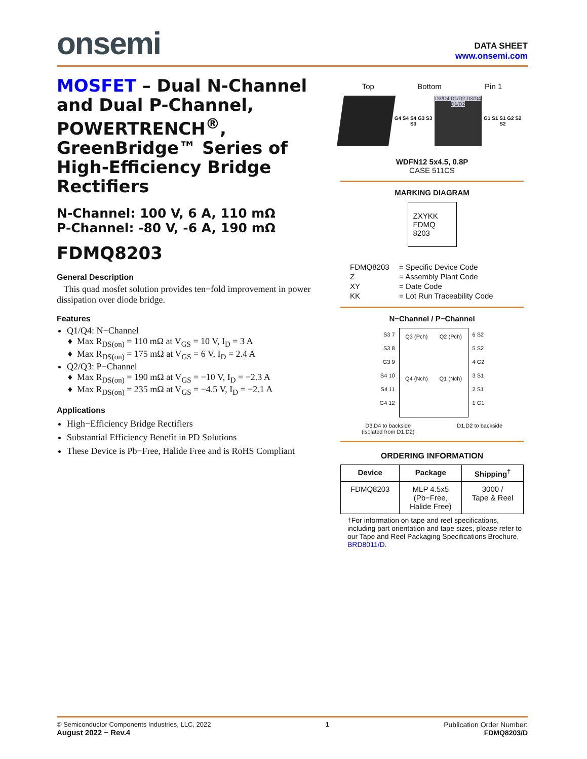onsemi
DATA SHEET
www.onsemi.com
MOSFET – Dual N-Channel and Dual P-Channel, POWERTRENCH<sup>®</sup>, GreenBridge™ Series of High-Efficiency Bridge Rectifiers
N-Channel: 100 V, 6 A, 110 mΩ
P-Channel: -80 V, -6 A, 190 mΩ
FDMQ8203
General Description
This quad mosfet solution provides ten−fold improvement in power dissipation over diode bridge.
Features
Q1/Q4: N−Channel
Max R<sub>DS(on)</sub> = 110 mΩ at V<sub>GS</sub> = 10 V, I<sub>D</sub> = 3 A
Max R<sub>DS(on)</sub> = 175 mΩ at V<sub>GS</sub> = 6 V, I<sub>D</sub> = 2.4 A
Q2/Q3: P−Channel
Max R<sub>DS(on)</sub> = 190 mΩ at V<sub>GS</sub> = −10 V, I<sub>D</sub> = −2.3 A
Max R<sub>DS(on)</sub> = 235 mΩ at V<sub>GS</sub> = −4.5 V, I<sub>D</sub> = −2.1 A
Applications
High−Efficiency Bridge Rectifiers
Substantial Efficiency Benefit in PD Solutions
These Device is Pb−Free, Halide Free and is RoHS Compliant
Top Bottom Pin 1
G4 S4 S4 G3 S3 S3
D3/D4 D1/D2 D3/D4 D1/D2
G1 S1 S1 G2 S2 S2
WDFN12 5x4.5, 0.8P
CASE 511CS
MARKING DIAGRAM
ZXYKK
FDMQ
8203
| FDMQ8203 | = Specific Device Code |
| Z | = Assembly Plant Code |
| XY | = Date Code |
| KK | = Lot Run Traceability Code |
N−Channel / P−Channel
S3 7
S3 8
G3 9
S4 10
S4 11
G4 12
Q3 (Pch) Q2 (Pch) Q4 (Nch) Q1 (Nch)
6 S2
5 S2
4 G2
3 S1
2 S1
1 G1
D3,D4 to backside
(isolated from D1,D2) D1,D2 to backside
ORDERING INFORMATION
| Device | Package | Shipping<sup>†</sup> |
| --- | --- | --- |
| FDMQ8203 | MLP 4.5x5 (Pb−Free, Halide Free) | 3000 / Tape & Reel |
†For information on tape and reel specifications, including part orientation and tape sizes, please refer to our Tape and Reel Packaging Specifications Brochure, BRD8011/D.
© Semiconductor Components Industries, LLC, 2022
August 2022 − Rev.4
1 Publication Order Number:
FDMQ8203/D